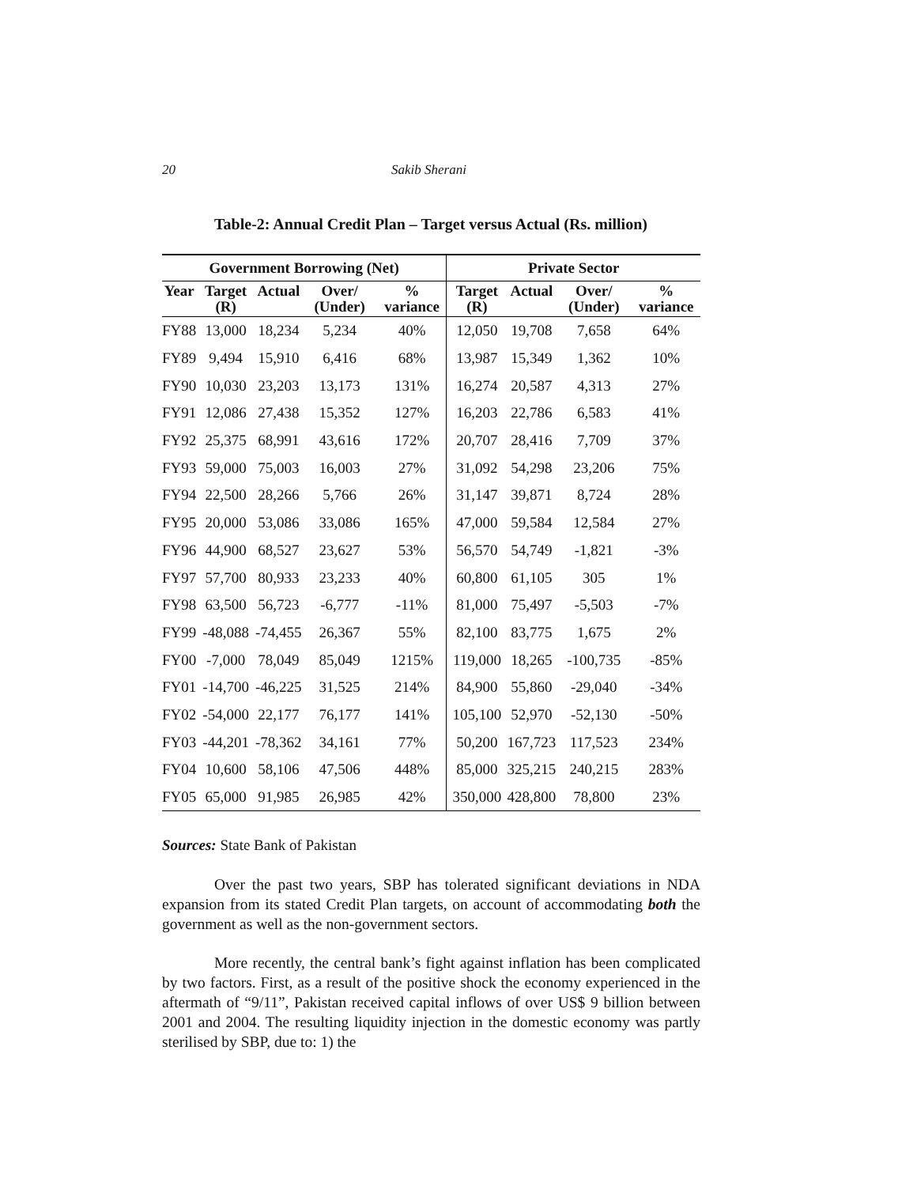20 Sakib Sherani
Table-2: Annual Credit Plan – Target versus Actual (Rs. million)
| Government Borrowing (Net) | | | | | Private Sector | | | |
| --- | --- | --- | --- | --- | --- | --- | --- | --- |
| Year | Target (R) | Actual | Over/ (Under) | % variance | Target (R) | Actual | Over/ (Under) | % variance |
| FY88 | 13,000 | 18,234 | 5,234 | 40% | 12,050 | 19,708 | 7,658 | 64% |
| FY89 | 9,494 | 15,910 | 6,416 | 68% | 13,987 | 15,349 | 1,362 | 10% |
| FY90 | 10,030 | 23,203 | 13,173 | 131% | 16,274 | 20,587 | 4,313 | 27% |
| FY91 | 12,086 | 27,438 | 15,352 | 127% | 16,203 | 22,786 | 6,583 | 41% |
| FY92 | 25,375 | 68,991 | 43,616 | 172% | 20,707 | 28,416 | 7,709 | 37% |
| FY93 | 59,000 | 75,003 | 16,003 | 27% | 31,092 | 54,298 | 23,206 | 75% |
| FY94 | 22,500 | 28,266 | 5,766 | 26% | 31,147 | 39,871 | 8,724 | 28% |
| FY95 | 20,000 | 53,086 | 33,086 | 165% | 47,000 | 59,584 | 12,584 | 27% |
| FY96 | 44,900 | 68,527 | 23,627 | 53% | 56,570 | 54,749 | -1,821 | -3% |
| FY97 | 57,700 | 80,933 | 23,233 | 40% | 60,800 | 61,105 | 305 | 1% |
| FY98 | 63,500 | 56,723 | -6,777 | -11% | 81,000 | 75,497 | -5,503 | -7% |
| FY99 | -48,088 | -74,455 | 26,367 | 55% | 82,100 | 83,775 | 1,675 | 2% |
| FY00 | -7,000 | 78,049 | 85,049 | 1215% | 119,000 | 18,265 | -100,735 | -85% |
| FY01 | -14,700 | -46,225 | 31,525 | 214% | 84,900 | 55,860 | -29,040 | -34% |
| FY02 | -54,000 | 22,177 | 76,177 | 141% | 105,100 | 52,970 | -52,130 | -50% |
| FY03 | -44,201 | -78,362 | 34,161 | 77% | 50,200 | 167,723 | 117,523 | 234% |
| FY04 | 10,600 | 58,106 | 47,506 | 448% | 85,000 | 325,215 | 240,215 | 283% |
| FY05 | 65,000 | 91,985 | 26,985 | 42% | 350,000 | 428,800 | 78,800 | 23% |
Sources: State Bank of Pakistan
Over the past two years, SBP has tolerated significant deviations in NDA expansion from its stated Credit Plan targets, on account of accommodating both the government as well as the non-government sectors.
More recently, the central bank’s fight against inflation has been complicated by two factors. First, as a result of the positive shock the economy experienced in the aftermath of “9/11”, Pakistan received capital inflows of over US$ 9 billion between 2001 and 2004. The resulting liquidity injection in the domestic economy was partly sterilised by SBP, due to: 1) the